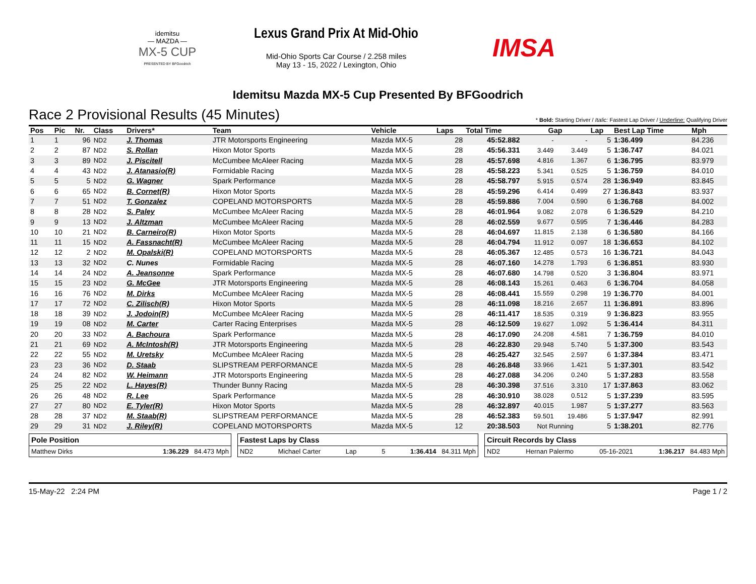idemitsu
— MAZDA —
MX-5 CUP
PRESENTED BY BFGoodrich
Lexus Grand Prix At Mid-Ohio
Mid-Ohio Sports Car Course / 2.258 miles
May 13 - 15, 2022 / Lexington, Ohio
IMSA
Idemitsu Mazda MX-5 Cup Presented By BFGoodrich
Race 2 Provisional Results (45 Minutes) * Bold: Starting Driver / Italic: Fastest Lap Driver / Underline: Qualifying Driver
| Pos | Pic | Nr. | Class | Drivers* | Team | Vehicle | Laps | Total Time | Gap | | Lap | Best Lap Time | Mph |
| --- | --- | --- | --- | --- | --- | --- | --- | --- | --- | --- | --- | --- | --- |
| 1 | 1 | 96 | ND2 | J. Thomas | JTR Motorsports Engineering | Mazda MX-5 | 28 | 45:52.882 | - | - | 5 | 1:36.499 | 84.236 |
| 2 | 2 | 87 | ND2 | S. Rollan | Hixon Motor Sports | Mazda MX-5 | 28 | 45:56.331 | 3.449 | 3.449 | 5 | 1:36.747 | 84.021 |
| 3 | 3 | 89 | ND2 | J. Piscitell | McCumbee McAleer Racing | Mazda MX-5 | 28 | 45:57.698 | 4.816 | 1.367 | 6 | 1:36.795 | 83.979 |
| 4 | 4 | 43 | ND2 | J. Atanasio(R) | Formidable Racing | Mazda MX-5 | 28 | 45:58.223 | 5.341 | 0.525 | 5 | 1:36.759 | 84.010 |
| 5 | 5 | 5 | ND2 | G. Wagner | Spark Performance | Mazda MX-5 | 28 | 45:58.797 | 5.915 | 0.574 | 28 | 1:36.949 | 83.845 |
| 6 | 6 | 65 | ND2 | B. Cornet(R) | Hixon Motor Sports | Mazda MX-5 | 28 | 45:59.296 | 6.414 | 0.499 | 27 | 1:36.843 | 83.937 |
| 7 | 7 | 51 | ND2 | T. Gonzalez | COPELAND MOTORSPORTS | Mazda MX-5 | 28 | 45:59.886 | 7.004 | 0.590 | 6 | 1:36.768 | 84.002 |
| 8 | 8 | 28 | ND2 | S. Paley | McCumbee McAleer Racing | Mazda MX-5 | 28 | 46:01.964 | 9.082 | 2.078 | 6 | 1:36.529 | 84.210 |
| 9 | 9 | 13 | ND2 | J. Altzman | McCumbee McAleer Racing | Mazda MX-5 | 28 | 46:02.559 | 9.677 | 0.595 | 7 | 1:36.446 | 84.283 |
| 10 | 10 | 21 | ND2 | B. Carneiro(R) | Hixon Motor Sports | Mazda MX-5 | 28 | 46:04.697 | 11.815 | 2.138 | 6 | 1:36.580 | 84.166 |
| 11 | 11 | 15 | ND2 | A. Fassnacht(R) | McCumbee McAleer Racing | Mazda MX-5 | 28 | 46:04.794 | 11.912 | 0.097 | 18 | 1:36.653 | 84.102 |
| 12 | 12 | 2 | ND2 | M. Opalski(R) | COPELAND MOTORSPORTS | Mazda MX-5 | 28 | 46:05.367 | 12.485 | 0.573 | 16 | 1:36.721 | 84.043 |
| 13 | 13 | 32 | ND2 | C. Nunes | Formidable Racing | Mazda MX-5 | 28 | 46:07.160 | 14.278 | 1.793 | 6 | 1:36.851 | 83.930 |
| 14 | 14 | 24 | ND2 | A. Jeansonne | Spark Performance | Mazda MX-5 | 28 | 46:07.680 | 14.798 | 0.520 | 3 | 1:36.804 | 83.971 |
| 15 | 15 | 23 | ND2 | G. McGee | JTR Motorsports Engineering | Mazda MX-5 | 28 | 46:08.143 | 15.261 | 0.463 | 6 | 1:36.704 | 84.058 |
| 16 | 16 | 76 | ND2 | M. Dirks | McCumbee McAleer Racing | Mazda MX-5 | 28 | 46:08.441 | 15.559 | 0.298 | 19 | 1:36.770 | 84.001 |
| 17 | 17 | 72 | ND2 | C. Zilisch(R) | Hixon Motor Sports | Mazda MX-5 | 28 | 46:11.098 | 18.216 | 2.657 | 11 | 1:36.891 | 83.896 |
| 18 | 18 | 39 | ND2 | J. Jodoin(R) | McCumbee McAleer Racing | Mazda MX-5 | 28 | 46:11.417 | 18.535 | 0.319 | 9 | 1:36.823 | 83.955 |
| 19 | 19 | 08 | ND2 | M. Carter | Carter Racing Enterprises | Mazda MX-5 | 28 | 46:12.509 | 19.627 | 1.092 | 5 | 1:36.414 | 84.311 |
| 20 | 20 | 33 | ND2 | A. Bachoura | Spark Performance | Mazda MX-5 | 28 | 46:17.090 | 24.208 | 4.581 | 7 | 1:36.759 | 84.010 |
| 21 | 21 | 69 | ND2 | A. McIntosh(R) | JTR Motorsports Engineering | Mazda MX-5 | 28 | 46:22.830 | 29.948 | 5.740 | 5 | 1:37.300 | 83.543 |
| 22 | 22 | 55 | ND2 | M. Uretsky | McCumbee McAleer Racing | Mazda MX-5 | 28 | 46:25.427 | 32.545 | 2.597 | 6 | 1:37.384 | 83.471 |
| 23 | 23 | 36 | ND2 | D. Staab | SLIPSTREAM PERFORMANCE | Mazda MX-5 | 28 | 46:26.848 | 33.966 | 1.421 | 5 | 1:37.301 | 83.542 |
| 24 | 24 | 82 | ND2 | W. Heimann | JTR Motorsports Engineering | Mazda MX-5 | 28 | 46:27.088 | 34.206 | 0.240 | 5 | 1:37.283 | 83.558 |
| 25 | 25 | 22 | ND2 | L. Hayes(R) | Thunder Bunny Racing | Mazda MX-5 | 28 | 46:30.398 | 37.516 | 3.310 | 17 | 1:37.863 | 83.062 |
| 26 | 26 | 48 | ND2 | R. Lee | Spark Performance | Mazda MX-5 | 28 | 46:30.910 | 38.028 | 0.512 | 5 | 1:37.239 | 83.595 |
| 27 | 27 | 80 | ND2 | E. Tyler(R) | Hixon Motor Sports | Mazda MX-5 | 28 | 46:32.897 | 40.015 | 1.987 | 5 | 1:37.277 | 83.563 |
| 28 | 28 | 37 | ND2 | M. Staab(R) | SLIPSTREAM PERFORMANCE | Mazda MX-5 | 28 | 46:52.383 | 59.501 | 19.486 | 5 | 1:37.947 | 82.991 |
| 29 | 29 | 31 | ND2 | J. Riley(R) | COPELAND MOTORSPORTS | Mazda MX-5 | 12 | 20:38.503 | Not Running | | 5 | 1:38.201 | 82.776 |
Pole Position
Matthew Dirks 1:36.229 84.473 Mph
Fastest Laps by Class
ND2 Michael Carter Lap 5 1:36.414 84.311 Mph
Circuit Records by Class
ND2 Hernan Palermo 05-16-2021 1:36.217 84.483 Mph
15-May-22 2:24 PM Page 1 / 2